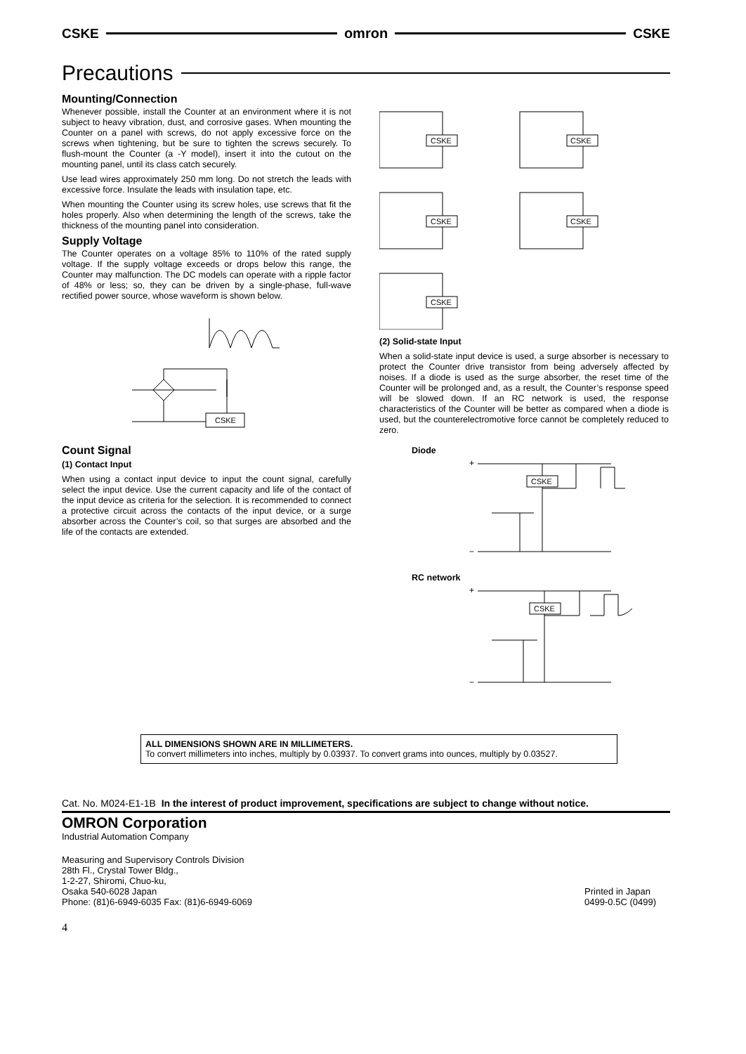CSKE omron CSKE
Precautions
Mounting/Connection
Whenever possible, install the Counter at an environment where it is not subject to heavy vibration, dust, and corrosive gases. When mounting the Counter on a panel with screws, do not apply excessive force on the screws when tightening, but be sure to tighten the screws securely. To flush-mount the Counter (a -Y model), insert it into the cutout on the mounting panel, until its class catch securely.
Use lead wires approximately 250 mm long. Do not stretch the leads with excessive force. Insulate the leads with insulation tape, etc.
When mounting the Counter using its screw holes, use screws that fit the holes properly. Also when determining the length of the screws, take the thickness of the mounting panel into consideration.
Supply Voltage
The Counter operates on a voltage 85% to 110% of the rated supply voltage. If the supply voltage exceeds or drops below this range, the Counter may malfunction. The DC models can operate with a ripple factor of 48% or less; so, they can be driven by a single-phase, full-wave rectified power source, whose waveform is shown below.
CSKE
Count Signal
(1) Contact Input
When using a contact input device to input the count signal, carefully select the input device. Use the current capacity and life of the contact of the input device as criteria for the selection. It is recommended to connect a protective circuit across the contacts of the input device, or a surge absorber across the Counter’s coil, so that surges are absorbed and the life of the contacts are extended.
CSKE
CSKE
CSKE
CSKE
CSKE
(2) Solid-state Input
When a solid-state input device is used, a surge absorber is necessary to protect the Counter drive transistor from being adversely affected by noises. If a diode is used as the surge absorber, the reset time of the Counter will be prolonged and, as a result, the Counter’s response speed will be slowed down. If an RC network is used, the response characteristics of the Counter will be better as compared when a diode is used, but the counterelectromotive force cannot be completely reduced to zero.
Diode
CSKE
+
−
RC network
CSKE
+
−
ALL DIMENSIONS SHOWN ARE IN MILLIMETERS.
To convert millimeters into inches, multiply by 0.03937. To convert grams into ounces, multiply by 0.03527.
Cat. No. M024-E1-1B In the interest of product improvement, specifications are subject to change without notice.
OMRON Corporation
Industrial Automation Company
Measuring and Supervisory Controls Division
28th Fl., Crystal Tower Bldg.,
1-2-27, Shiromi, Chuo-ku,
Osaka 540-6028 Japan
Phone: (81)6-6949-6035 Fax: (81)6-6949-6069
Printed in Japan
0499-0.5C (0499)
4